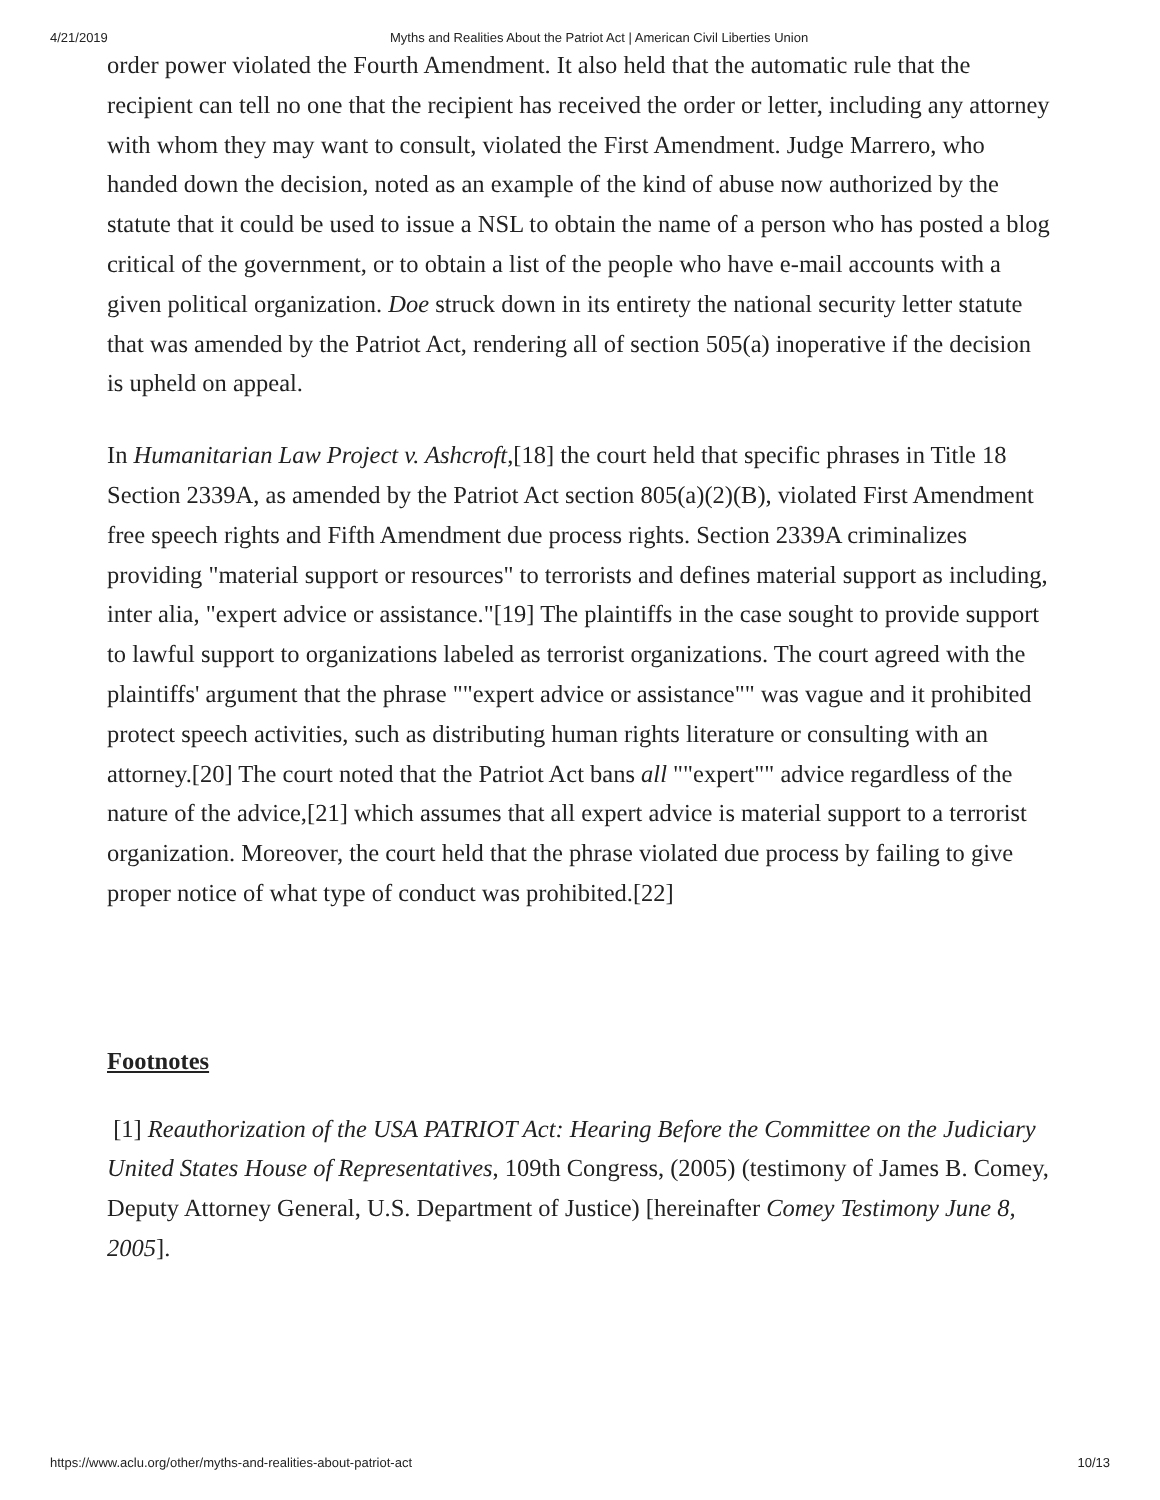4/21/2019 Myths and Realities About the Patriot Act | American Civil Liberties Union
order power violated the Fourth Amendment. It also held that the automatic rule that the recipient can tell no one that the recipient has received the order or letter, including any attorney with whom they may want to consult, violated the First Amendment. Judge Marrero, who handed down the decision, noted as an example of the kind of abuse now authorized by the statute that it could be used to issue a NSL to obtain the name of a person who has posted a blog critical of the government, or to obtain a list of the people who have e-mail accounts with a given political organization. Doe struck down in its entirety the national security letter statute that was amended by the Patriot Act, rendering all of section 505(a) inoperative if the decision is upheld on appeal.
In Humanitarian Law Project v. Ashcroft,[18] the court held that specific phrases in Title 18 Section 2339A, as amended by the Patriot Act section 805(a)(2)(B), violated First Amendment free speech rights and Fifth Amendment due process rights. Section 2339A criminalizes providing "material support or resources" to terrorists and defines material support as including, inter alia, "expert advice or assistance."[19] The plaintiffs in the case sought to provide support to lawful support to organizations labeled as terrorist organizations. The court agreed with the plaintiffs' argument that the phrase ""expert advice or assistance"" was vague and it prohibited protect speech activities, such as distributing human rights literature or consulting with an attorney.[20] The court noted that the Patriot Act bans all ""expert"" advice regardless of the nature of the advice,[21] which assumes that all expert advice is material support to a terrorist organization. Moreover, the court held that the phrase violated due process by failing to give proper notice of what type of conduct was prohibited.[22]
Footnotes
[1] Reauthorization of the USA PATRIOT Act: Hearing Before the Committee on the Judiciary United States House of Representatives, 109th Congress, (2005) (testimony of James B. Comey, Deputy Attorney General, U.S. Department of Justice) [hereinafter Comey Testimony June 8, 2005].
https://www.aclu.org/other/myths-and-realities-about-patriot-act 10/13